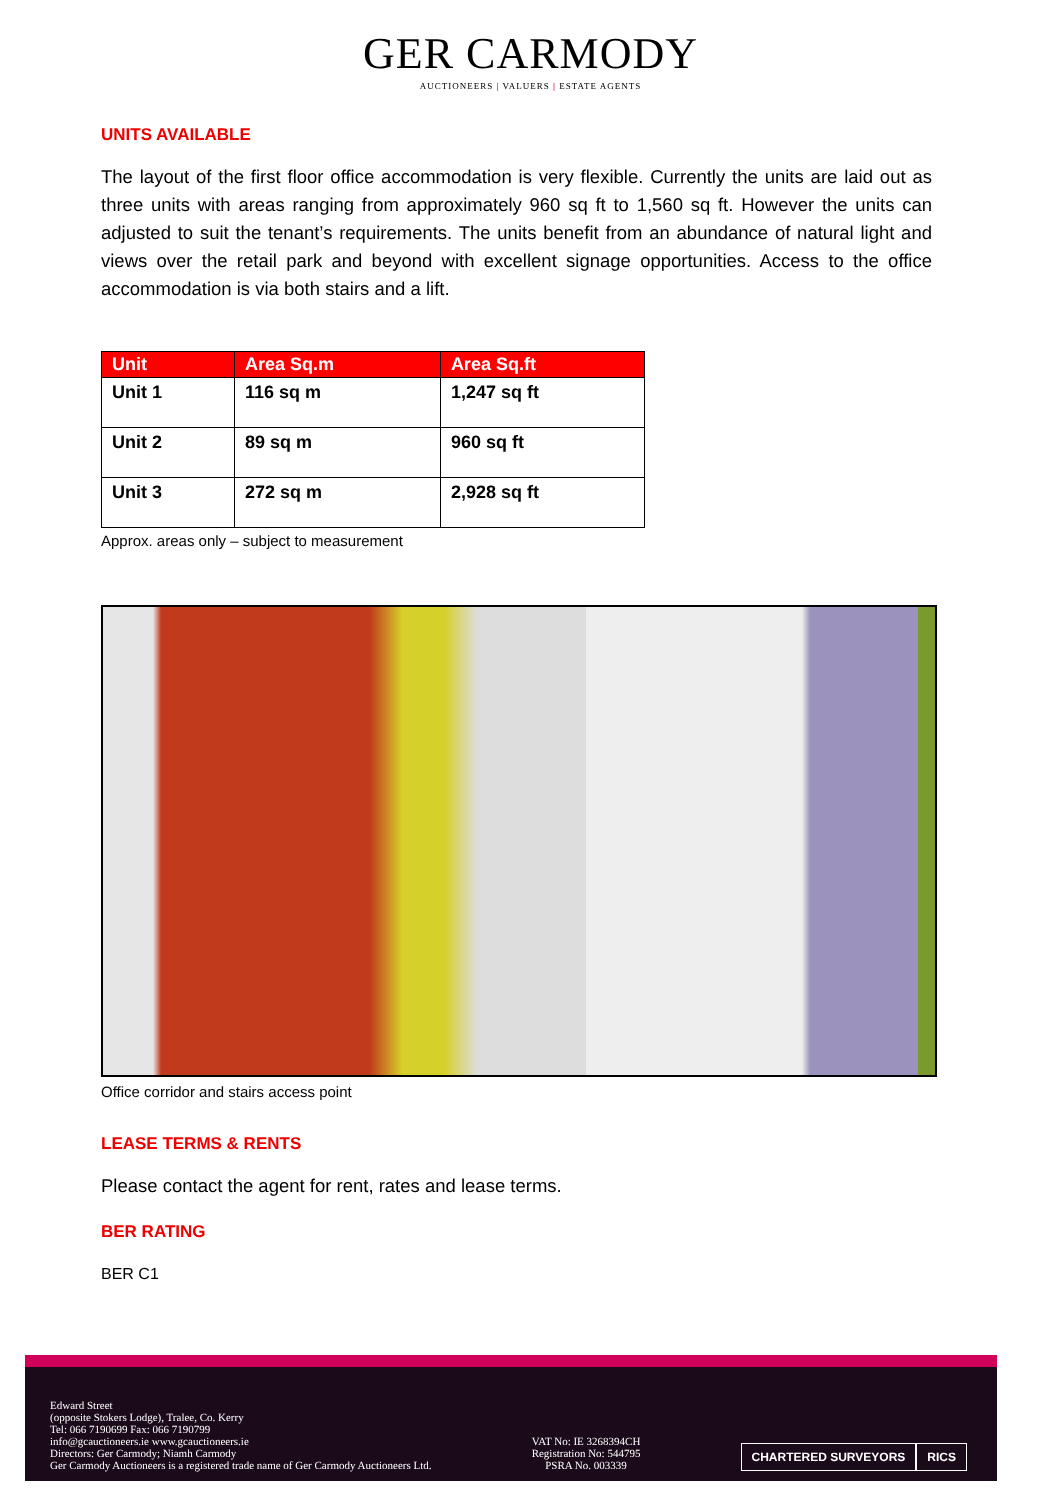GER CARMODY
AUCTIONEERS | VALUERS | ESTATE AGENTS
UNITS AVAILABLE
The layout of the first floor office accommodation is very flexible. Currently the units are laid out as three units with areas ranging from approximately 960 sq ft to 1,560 sq ft. However the units can adjusted to suit the tenant’s requirements. The units benefit from an abundance of natural light and views over the retail park and beyond with excellent signage opportunities. Access to the office accommodation is via both stairs and a lift.
| Unit | Area Sq.m | Area Sq.ft |
| --- | --- | --- |
| Unit 1 | 116 sq m | 1,247 sq ft |
| Unit 2 | 89 sq m | 960 sq ft |
| Unit 3 | 272 sq m | 2,928 sq ft |
Approx. areas only – subject to measurement
Office corridor and stairs access point
LEASE TERMS & RENTS
Please contact the agent for rent, rates and lease terms.
BER RATING
BER C1
Edward Street
(opposite Stokers Lodge), Tralee, Co. Kerry
Tel: 066 7190699 Fax: 066 7190799
info@gcauctioneers.ie www.gcauctioneers.ie
Directors: Ger Carmody; Niamh Carmody
Ger Carmody Auctioneers is a registered trade name of Ger Carmody Auctioneers Ltd.
VAT No: IE 3268394CH
Registration No: 544795
PSRA No. 003339
CHARTERED SURVEYORS RICS